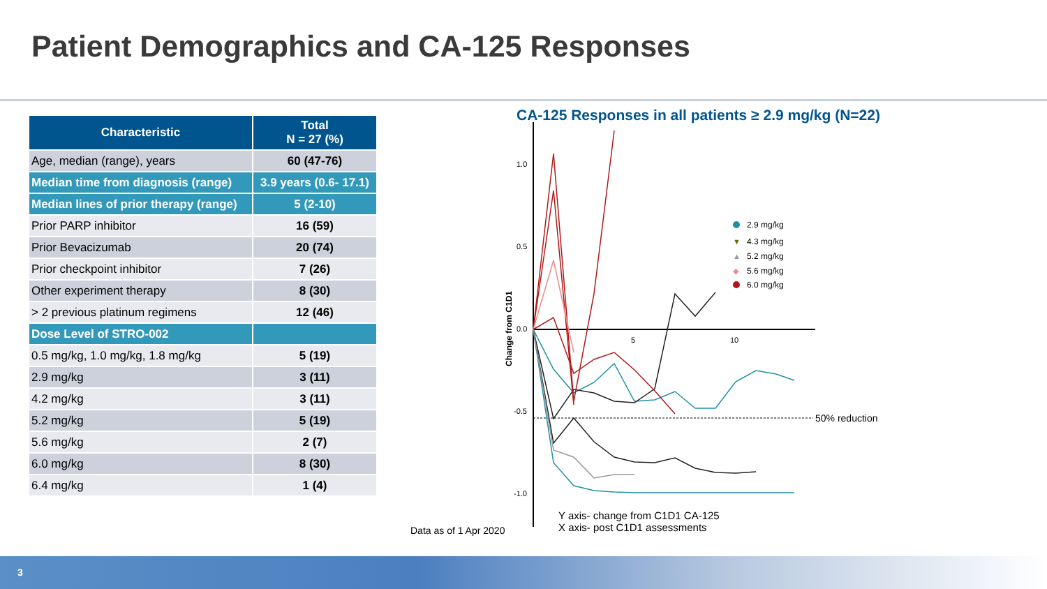Patient Demographics and CA-125 Responses
| Characteristic | Total N = 27 (%) |
| --- | --- |
| Age, median (range), years | 60 (47-76) |
| Median time from diagnosis (range) | 3.9 years (0.6- 17.1) |
| Median lines of prior therapy (range) | 5 (2-10) |
| Prior PARP inhibitor | 16 (59) |
| Prior Bevacizumab | 20 (74) |
| Prior checkpoint inhibitor | 7 (26) |
| Other experiment therapy | 8 (30) |
| > 2 previous platinum regimens | 12 (46) |
| Dose Level of STRO-002 | |
| 0.5 mg/kg, 1.0 mg/kg, 1.8 mg/kg | 5 (19) |
| 2.9 mg/kg | 3 (11) |
| 4.2 mg/kg | 3 (11) |
| 5.2 mg/kg | 5 (19) |
| 5.6 mg/kg | 2 (7) |
| 6.0 mg/kg | 8 (30) |
| 6.4 mg/kg | 1 (4) |
CA-125 Responses in all patients ≥ 2.9 mg/kg (N=22)
1.0
0.5
0.0
-0.5
-1.0
5
10
Change from C1D1
50% reduction
2.9 mg/kg
▼
4.3 mg/kg
▲
5.2 mg/kg
◆
5.6 mg/kg
6.0 mg/kg
Data as of 1 Apr 2020
Y axis- change from C1D1 CA-125
X axis- post C1D1 assessments
3